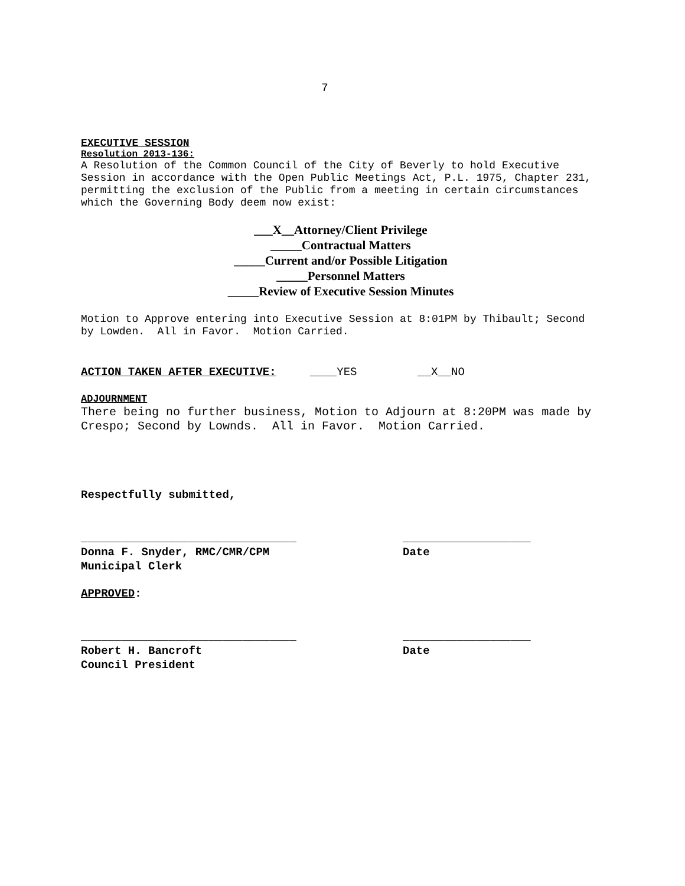7
EXECUTIVE SESSION
Resolution 2013-136:
A Resolution of the Common Council of the City of Beverly to hold Executive Session in accordance with the Open Public Meetings Act, P.L. 1975, Chapter 231, permitting the exclusion of the Public from a meeting in certain circumstances which the Governing Body deem now exist:
___X__Attorney/Client Privilege
_____Contractual Matters
_____Current and/or Possible Litigation
_____Personnel Matters
_____Review of Executive Session Minutes
Motion to Approve entering into Executive Session at 8:01PM by Thibault; Second by Lowden. All in Favor. Motion Carried.
ACTION TAKEN AFTER EXECUTIVE: ____YES __X__NO
ADJOURNMENT
There being no further business, Motion to Adjourn at 8:20PM was made by Crespo; Second by Lownds. All in Favor. Motion Carried.
Respectfully submitted,
________________________________
Donna F. Snyder, RMC/CMR/CPM
Municipal Clerk
___________________
Date
APPROVED:
________________________________
Robert H. Bancroft
Council President
___________________
Date